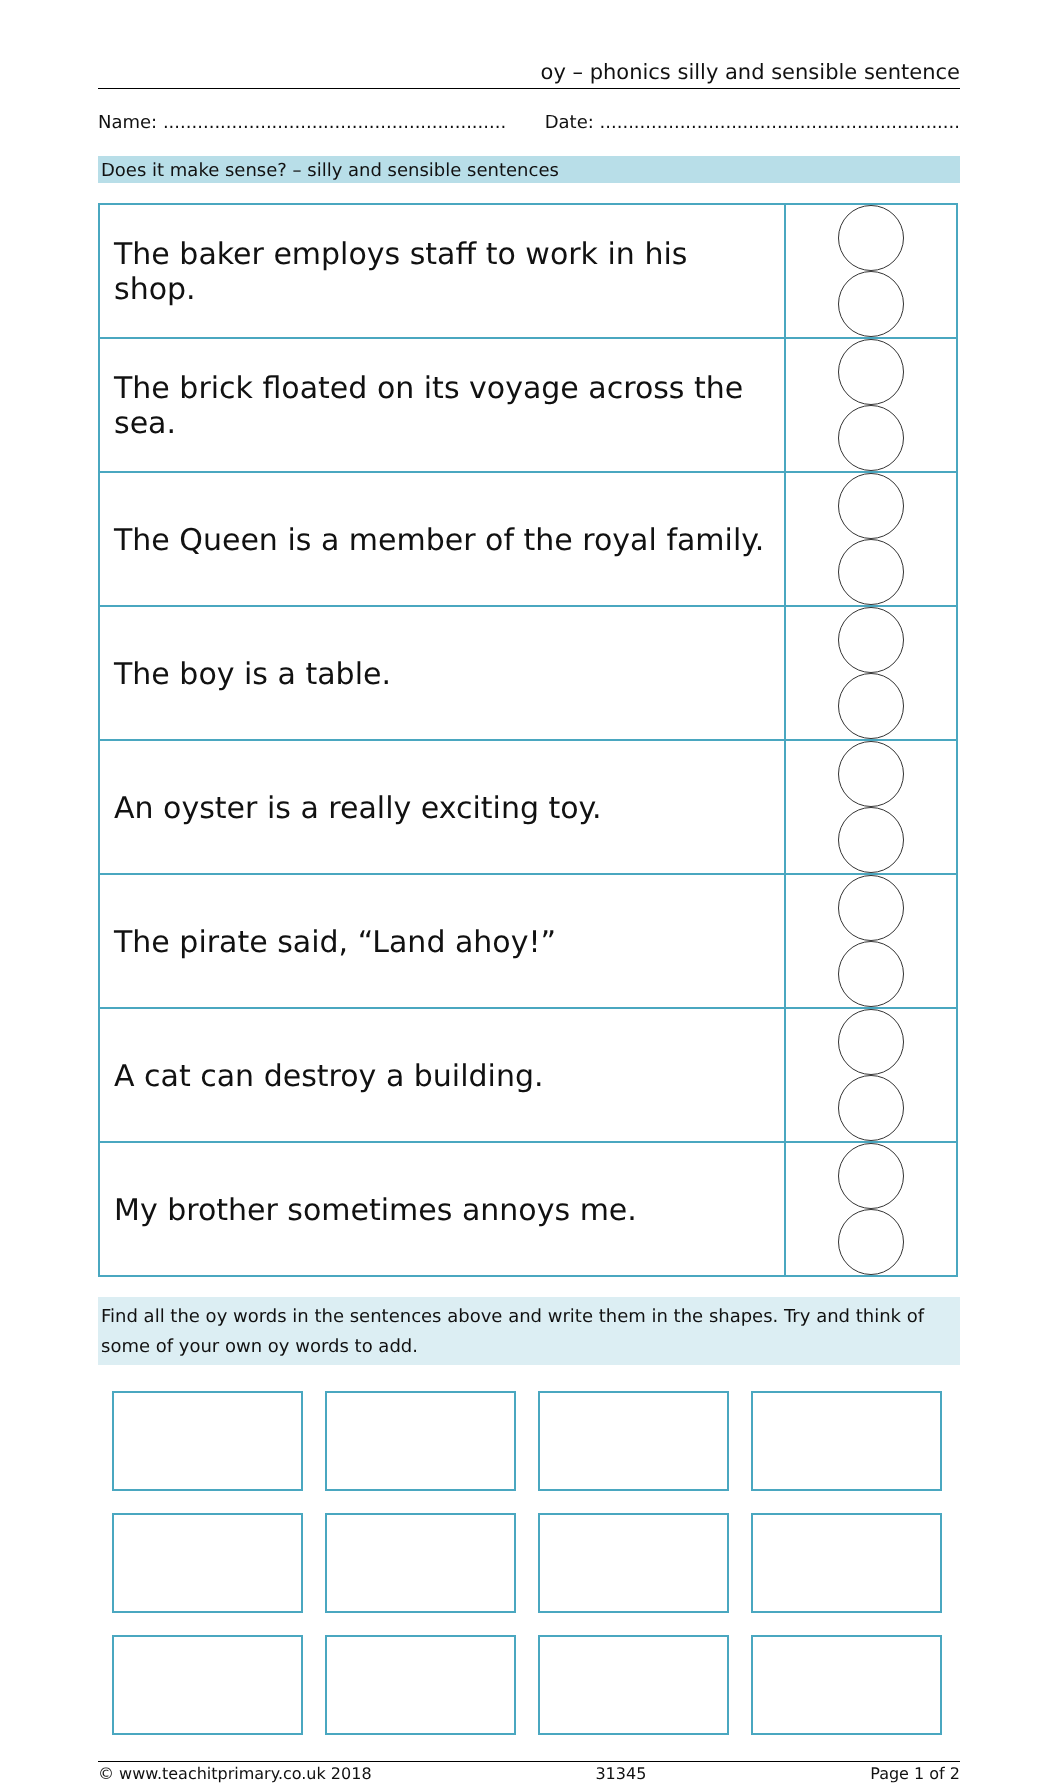oy – phonics silly and sensible sentence
Name: ............................................................ Date: ...............................................................
Does it make sense? – silly and sensible sentences
| The baker employs staff to work in his shop. | |
| The brick floated on its voyage across the sea. | |
| The Queen is a member of the royal family. | |
| The boy is a table. | |
| An oyster is a really exciting toy. | |
| The pirate said, “Land ahoy!” | |
| A cat can destroy a building. | |
| My brother sometimes annoys me. | |
Find all the oy words in the sentences above and write them in the shapes. Try and think of some of your own oy words to add.
© www.teachitprimary.co.uk 2018 31345 Page 1 of 2